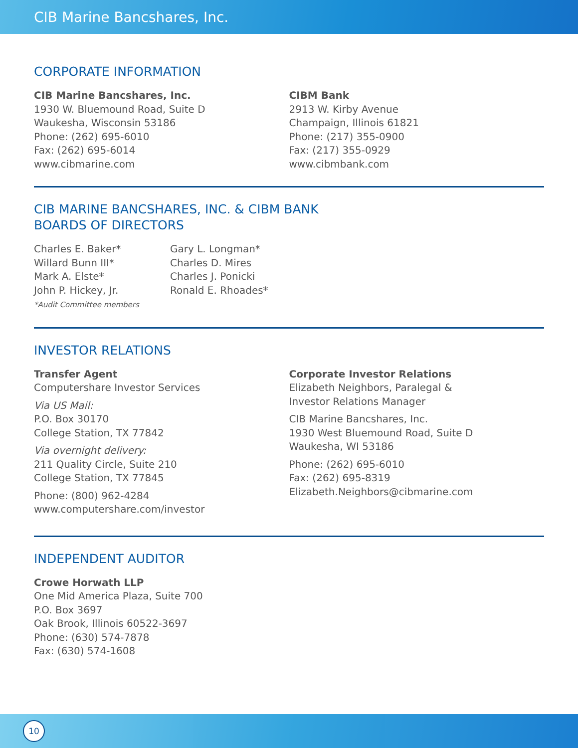CIB Marine Bancshares, Inc.
CORPORATE INFORMATION
CIB Marine Bancshares, Inc.
1930 W. Bluemound Road, Suite D
Waukesha, Wisconsin 53186
Phone: (262) 695-6010
Fax: (262) 695-6014
www.cibmarine.com
CIBM Bank
2913 W. Kirby Avenue
Champaign, Illinois 61821
Phone: (217) 355-0900
Fax: (217) 355-0929
www.cibmbank.com
CIB MARINE BANCSHARES, INC. & CIBM BANK
BOARDS OF DIRECTORS
Charles E. Baker*
Willard Bunn III*
Mark A. Elste*
John P. Hickey, Jr.
*Audit Committee members
Gary L. Longman*
Charles D. Mires
Charles J. Ponicki
Ronald E. Rhoades*
INVESTOR RELATIONS
Transfer Agent
Computershare Investor Services
Via US Mail:
P.O. Box 30170
College Station, TX 77842
Via overnight delivery:
211 Quality Circle, Suite 210
College Station, TX 77845
Phone: (800) 962-4284
www.computershare.com/investor
Corporate Investor Relations
Elizabeth Neighbors, Paralegal &
Investor Relations Manager
CIB Marine Bancshares, Inc.
1930 West Bluemound Road, Suite D
Waukesha, WI 53186
Phone: (262) 695-6010
Fax: (262) 695-8319
Elizabeth.Neighbors@cibmarine.com
INDEPENDENT AUDITOR
Crowe Horwath LLP
One Mid America Plaza, Suite 700
P.O. Box 3697
Oak Brook, Illinois 60522-3697
Phone: (630) 574-7878
Fax: (630) 574-1608
10